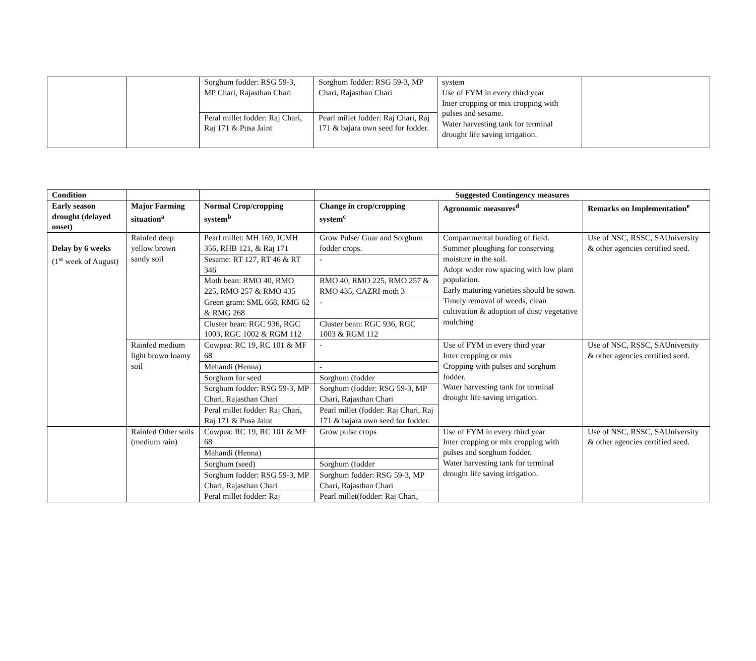| | | Sorghum fodder: RSG 59-3, MP Chari, Rajasthan Chari | Sorghum fodder: RSG 59-3, MP Chari, Rajasthan Chari | system Use of FYM in every third year Inter cropping or mix cropping with pulses and sesame. Water harvesting tank for terminal drought life saving irrigation. | |
| | | Peral millet fodder: Raj Chari, Raj 171 & Pusa Jaint | Pearl millet fodder: Raj Chari, Raj 171 & bajara own seed for fodder. | | |
| Condition | | | Suggested Contingency measures | | |
| --- | --- | --- | --- | --- | --- |
| Early season drought (delayed onset) | Major Farming situation<sup>a</sup> | Normal Crop/cropping system<sup>b</sup> | Change in crop/cropping system<sup>c</sup> | Agronomic measures<sup>d</sup> | Remarks on Implementation<sup>e</sup> |
| Delay by 6 weeks (1<sup>st</sup> week of August) | Rainfed deep yellow brown sandy soil | Pearl millet: MH 169, ICMH 356, RHB 121, & Raj 171 | Grow Pulse/ Guar and Sorghum fodder crops. | Compartmental bunding of field. Summer ploughing for conserving moisture in the soil. Adopt wider row spacing with low plant population. Early maturing varieties should be sown. Timely removal of weeds, clean cultivation & adoption of dust/ vegetative mulching | Use of NSC, RSSC, SAUniversity & other agencies certified seed. |
| | | Sesame: RT 127, RT 46 & RT 346 | - | | |
| | | Moth bean: RMO 40, RMO 225, RMO 257 & RMO 435 | RMO 40, RMO 225, RMO 257 & RMO 435, CAZRI moth 3 | | |
| | | Green gram: SML 668, RMG 62 & RMG 268 | - | | |
| | | Cluster bean: RGC 936, RGC 1003, RGC 1002 & RGM 112 | Cluster bean: RGC 936, RGC 1003 & RGM 112 | | |
| | Rainfed medium light brown loamy soil | Cowpea: RC 19, RC 101 & MF 68 | - | Use of FYM in every third year Inter cropping or mix Cropping with pulses and sorghum fodder. Water harvesting tank for terminal drought life saving irrigation. | Use of NSC, RSSC, SAUniversity & other agencies certified seed. |
| | | Mehandi (Henna) | - | | |
| | | Sorghum for seed | Sorghum (fodder | | |
| | | Sorghum fodder: RSG 59-3, MP Chari, Rajasthan Chari | Sorghum (fodder: RSG 59-3, MP Chari, Rajasthan Chari | | |
| | | Peral millet fodder: Raj Chari, Raj 171 & Pusa Jaint | Pearl millet (fodder: Raj Chari, Raj 171 & bajara own seed for fodder. | | |
| | Rainfed Other soils (medium rain) | Cowpea: RC 19, RC 101 & MF 68 | Grow pulse crops | Use of FYM in every third year Inter cropping or mix cropping with pulses and sorghum fodder. Water harvesting tank for terminal drought life saving irrigation. | Use of NSC, RSSC, SAUniversity & other agencies certified seed. |
| | | Mahandi (Henna) | | | |
| | | Sorghum (seed) | Sorghum (fodder | | |
| | | Sorghum fodder: RSG 59-3, MP Chari, Rajasthan Chari | Sorghum fodder: RSG 59-3, MP Chari, Rajasthan Chari | | |
| | | Peral millet fodder: Raj | Pearl millet(fodder: Raj Chari, | | |